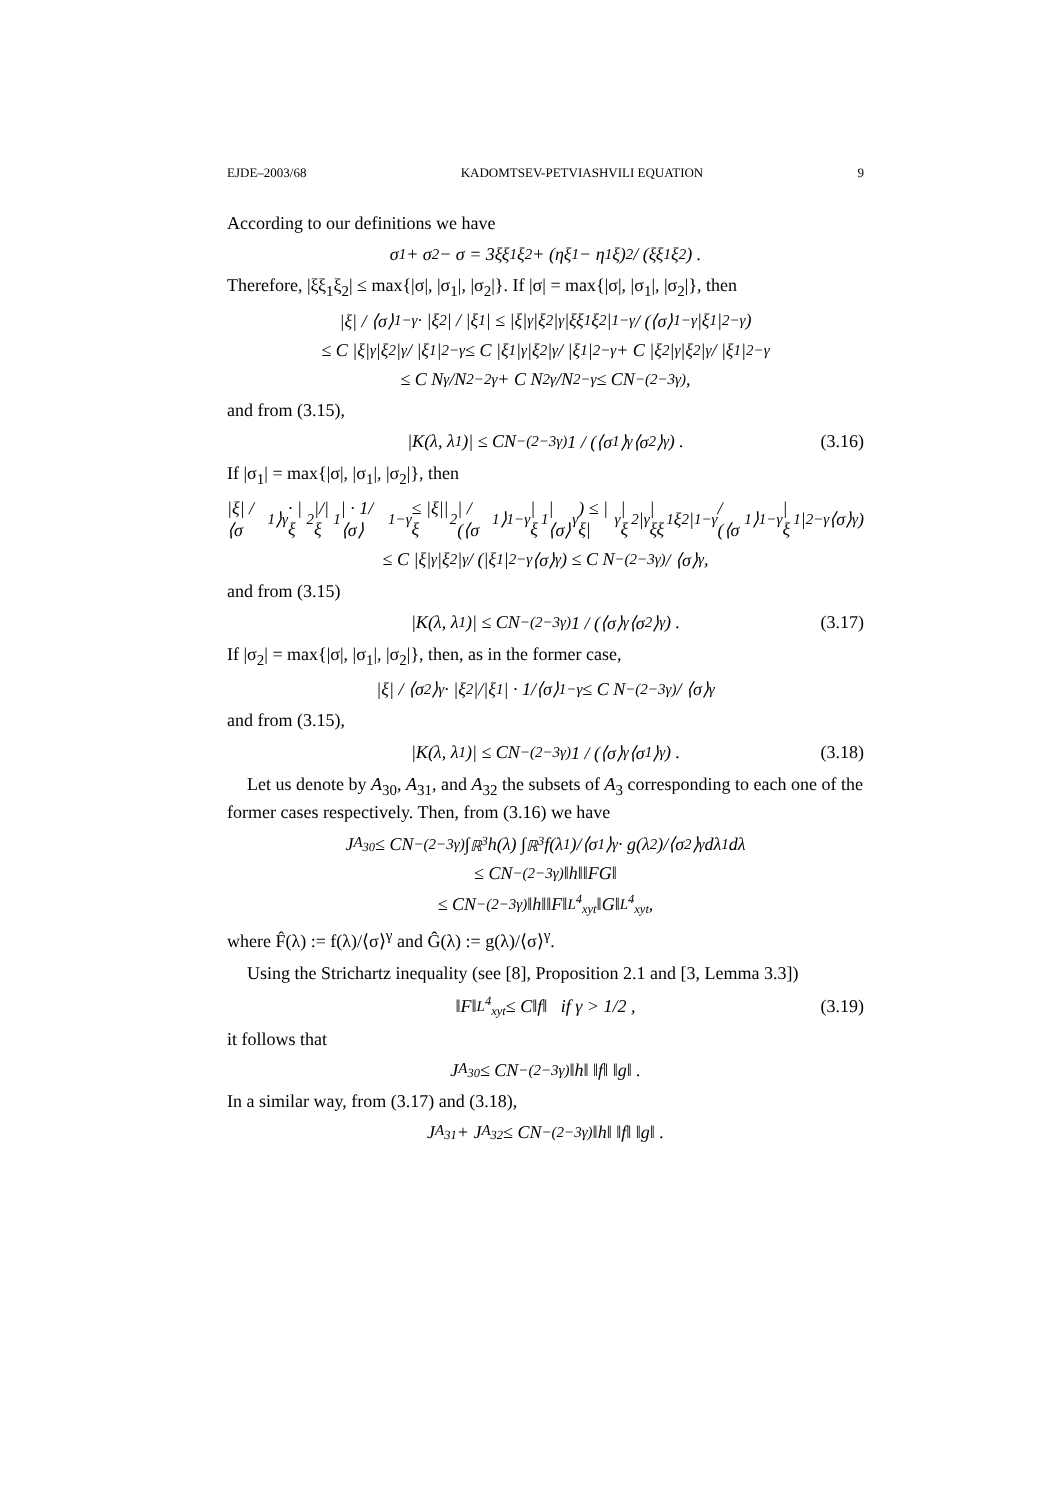EJDE–2003/68 KADOMTSEV-PETVIASHVILI EQUATION 9
According to our definitions we have
σ<sub>1</sub> + σ<sub>2</sub> − σ = 3ξξ<sub>1</sub>ξ<sub>2</sub> + (ηξ<sub>1</sub> − η<sub>1</sub>ξ)<sup>2</sup> / (ξξ<sub>1</sub>ξ<sub>2</sub>) .
Therefore, |ξξ<sub>1</sub>ξ<sub>2</sub>| ≤ max{|σ|, |σ<sub>1</sub>|, |σ<sub>2</sub>|}. If |σ| = max{|σ|, |σ<sub>1</sub>|, |σ<sub>2</sub>|}, then
|ξ| / ⟨σ⟩<sup>1−γ</sup> · |ξ<sub>2</sub>| / |ξ<sub>1</sub>| ≤ |ξ|<sup>γ</sup>|ξ<sub>2</sub>|<sup>γ</sup>|ξξ<sub>1</sub>ξ<sub>2</sub>|<sup>1−γ</sup> / (⟨σ⟩<sup>1−γ</sup>|ξ<sub>1</sub>|<sup>2−γ</sup>)
≤ C |ξ|<sup>γ</sup>|ξ<sub>2</sub>|<sup>γ</sup> / |ξ<sub>1</sub>|<sup>2−γ</sup> ≤ C |ξ<sub>1</sub>|<sup>γ</sup>|ξ<sub>2</sub>|<sup>γ</sup> / |ξ<sub>1</sub>|<sup>2−γ</sup> + C |ξ<sub>2</sub>|<sup>γ</sup>|ξ<sub>2</sub>|<sup>γ</sup> / |ξ<sub>1</sub>|<sup>2−γ</sup>
≤ C N<sup>γ</sup>/N<sup>2−2γ</sup> + C N<sup>2γ</sup>/N<sup>2−γ</sup> ≤ CN<sup>−(2−3γ)</sup> ,
and from (3.15),
|K(λ, λ<sub>1</sub>)| ≤ CN<sup>−(2−3γ)</sup> 1 / (⟨σ<sub>1</sub>⟩<sup>γ</sup>⟨σ<sub>2</sub>⟩<sup>γ</sup>) . (3.16)
If |σ<sub>1</sub>| = max{|σ|, |σ<sub>1</sub>|, |σ<sub>2</sub>|}, then
|ξ| / ⟨σ<sub>1</sub>⟩<sup>γ</sup> · |ξ<sub>2</sub>|/|ξ<sub>1</sub>| · 1/⟨σ⟩<sup>1−γ</sup> ≤ |ξ||ξ<sub>2</sub>| / (⟨σ<sub>1</sub>⟩<sup>1−γ</sup>|ξ<sub>1</sub>|⟨σ⟩<sup>γ</sup>) ≤ |ξ|<sup>γ</sup>|ξ<sub>2</sub>|<sup>γ</sup>|ξξ<sub>1</sub>ξ<sub>2</sub>|<sup>1−γ</sup> / (⟨σ<sub>1</sub>⟩<sup>1−γ</sup>|ξ<sub>1</sub>|<sup>2−γ</sup>⟨σ⟩<sup>γ</sup>)
≤ C |ξ|<sup>γ</sup>|ξ<sub>2</sub>|<sup>γ</sup> / (|ξ<sub>1</sub>|<sup>2−γ</sup>⟨σ⟩<sup>γ</sup>) ≤ C N<sup>−(2−3γ)</sup> / ⟨σ⟩<sup>γ</sup> ,
and from (3.15)
|K(λ, λ<sub>1</sub>)| ≤ CN<sup>−(2−3γ)</sup> 1 / (⟨σ⟩<sup>γ</sup>⟨σ<sub>2</sub>⟩<sup>γ</sup>) . (3.17)
If |σ<sub>2</sub>| = max{|σ|, |σ<sub>1</sub>|, |σ<sub>2</sub>|}, then, as in the former case,
|ξ| / ⟨σ<sub>2</sub>⟩<sup>γ</sup> · |ξ<sub>2</sub>|/|ξ<sub>1</sub>| · 1/⟨σ⟩<sup>1−γ</sup> ≤ C N<sup>−(2−3γ)</sup> / ⟨σ⟩<sup>γ</sup>
and from (3.15),
|K(λ, λ<sub>1</sub>)| ≤ CN<sup>−(2−3γ)</sup> 1 / (⟨σ⟩<sup>γ</sup>⟨σ<sub>1</sub>⟩<sup>γ</sup>) . (3.18)
Let us denote by A<sub>30</sub>, A<sub>31</sub>, and A<sub>32</sub> the subsets of A<sub>3</sub> corresponding to each one of the former cases respectively. Then, from (3.16) we have
J<sub>A<sub>30</sub></sub> ≤ CN<sup>−(2−3γ)</sup> ∫<sub>ℝ<sup>3</sup></sub> h(λ) ∫<sub>ℝ<sup>3</sup></sub> f(λ<sub>1</sub>)/⟨σ<sub>1</sub>⟩<sup>γ</sup> · g(λ<sub>2</sub>)/⟨σ<sub>2</sub>⟩<sup>γ</sup> dλ<sub>1</sub> dλ
≤ CN<sup>−(2−3γ)</sup>‖h‖‖FG‖
≤ CN<sup>−(2−3γ)</sup>‖h‖‖F‖<sub>L<sup>4</sup><sub>xyt</sub></sub>‖G‖<sub>L<sup>4</sup><sub>xyt</sub></sub> ,
where F̂(λ) := f(λ)/⟨σ⟩<sup>γ</sup> and Ĝ(λ) := g(λ)/⟨σ⟩<sup>γ</sup>.
Using the Strichartz inequality (see [8], Proposition 2.1 and [3, Lemma 3.3])
‖F‖<sub>L<sup>4</sup><sub>xyt</sub></sub> ≤ C‖f‖ if γ > 1/2 , (3.19)
it follows that
J<sub>A<sub>30</sub></sub> ≤ CN<sup>−(2−3γ)</sup>‖h‖ ‖f‖ ‖g‖ .
In a similar way, from (3.17) and (3.18),
J<sub>A<sub>31</sub></sub> + J<sub>A<sub>32</sub></sub> ≤ CN<sup>−(2−3γ)</sup>‖h‖ ‖f‖ ‖g‖ .